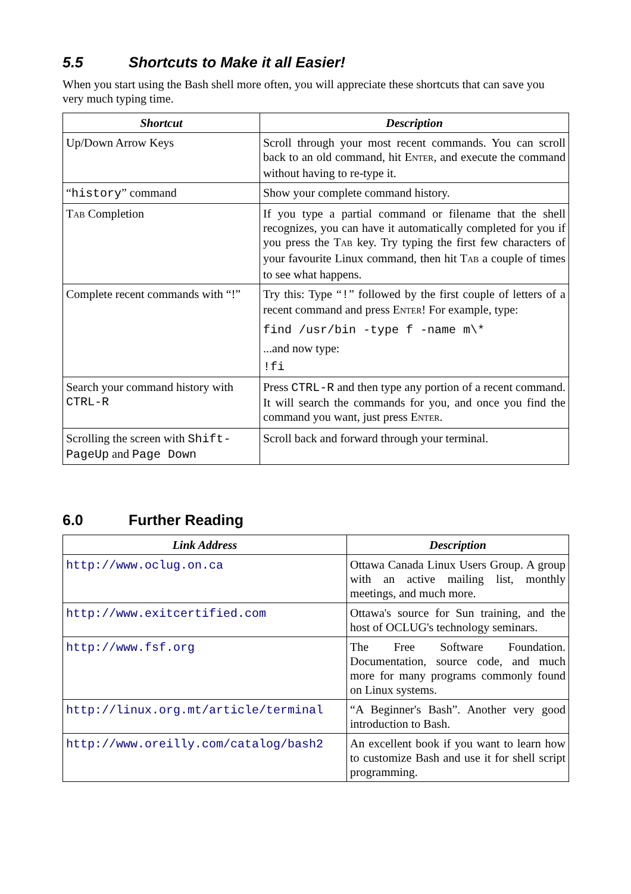5.5 Shortcuts to Make it all Easier!
When you start using the Bash shell more often, you will appreciate these shortcuts that can save you very much typing time.
| Shortcut | Description |
| --- | --- |
| Up/Down Arrow Keys | Scroll through your most recent commands. You can scroll back to an old command, hit E NTER , and execute the command without having to re-type it. |
| “ history ” command | Show your complete command history. |
| T AB Completion | If you type a partial command or filename that the shell recognizes, you can have it automatically completed for you if you press the T AB key. Try typing the first few characters of your favourite Linux command, then hit T AB a couple of times to see what happens. |
| Complete recent commands with “!” | Try this: Type “ ! ” followed by the first couple of letters of a recent command and press E NTER ! For example, type: find /usr/bin -type f -name m\* ...and now type: !fi |
| Search your command history with CTRL-R | Press CTRL-R and then type any portion of a recent command. It will search the commands for you, and once you find the command you want, just press E NTER . |
| Scrolling the screen with Shift-PageUp and Page Down | Scroll back and forward through your terminal. |
6.0 Further Reading
| Link Address | Description |
| --- | --- |
| http://www.oclug.on.ca | Ottawa Canada Linux Users Group. A group with an active mailing list, monthly meetings, and much more. |
| http://www.exitcertified.com | Ottawa's source for Sun training, and the host of OCLUG's technology seminars. |
| http://www.fsf.org | The Free Software Foundation. Documentation, source code, and much more for many programs commonly found on Linux systems. |
| http://linux.org.mt/article/terminal | “A Beginner's Bash”. Another very good introduction to Bash. |
| http://www.oreilly.com/catalog/bash2 | An excellent book if you want to learn how to customize Bash and use it for shell script programming. |